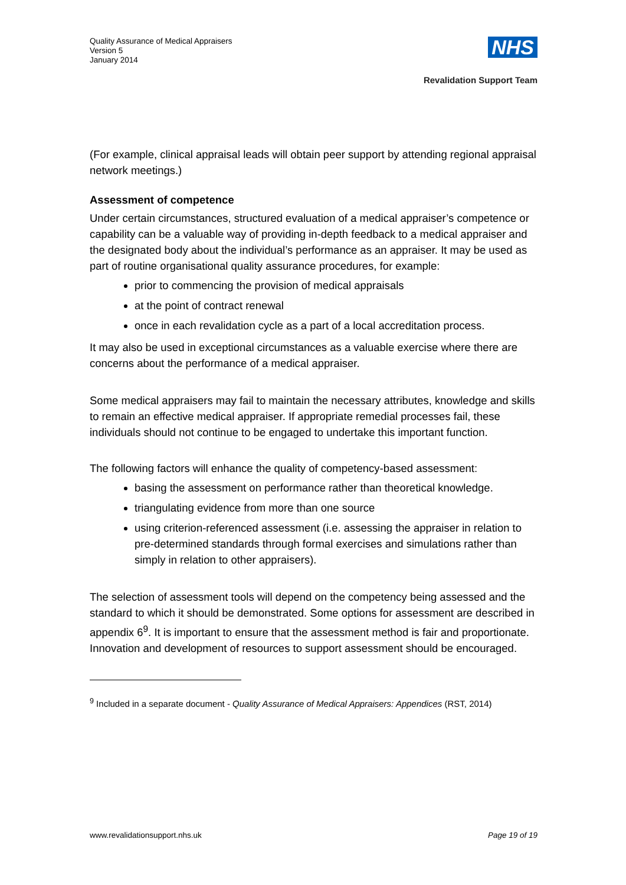Quality Assurance of Medical Appraisers
Version 5
January 2014
NHS
Revalidation Support Team
(For example, clinical appraisal leads will obtain peer support by attending regional appraisal network meetings.)
Assessment of competence
Under certain circumstances, structured evaluation of a medical appraiser’s competence or capability can be a valuable way of providing in-depth feedback to a medical appraiser and the designated body about the individual’s performance as an appraiser. It may be used as part of routine organisational quality assurance procedures, for example:
prior to commencing the provision of medical appraisals
at the point of contract renewal
once in each revalidation cycle as a part of a local accreditation process.
It may also be used in exceptional circumstances as a valuable exercise where there are concerns about the performance of a medical appraiser.
Some medical appraisers may fail to maintain the necessary attributes, knowledge and skills to remain an effective medical appraiser. If appropriate remedial processes fail, these individuals should not continue to be engaged to undertake this important function.
The following factors will enhance the quality of competency-based assessment:
basing the assessment on performance rather than theoretical knowledge.
triangulating evidence from more than one source
using criterion-referenced assessment (i.e. assessing the appraiser in relation to pre-determined standards through formal exercises and simulations rather than simply in relation to other appraisers).
The selection of assessment tools will depend on the competency being assessed and the standard to which it should be demonstrated. Some options for assessment are described in appendix 6<sup>9</sup>. It is important to ensure that the assessment method is fair and proportionate. Innovation and development of resources to support assessment should be encouraged.
<sup>9</sup> Included in a separate document - Quality Assurance of Medical Appraisers: Appendices (RST, 2014)
www.revalidationsupport.nhs.uk Page 19 of 19